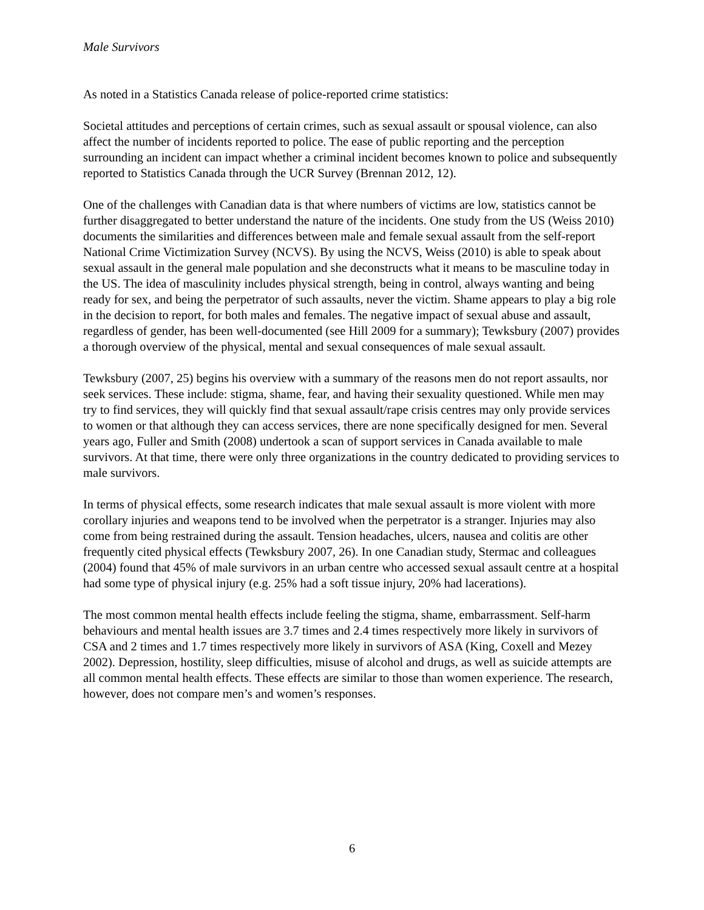Male Survivors
As noted in a Statistics Canada release of police-reported crime statistics:
Societal attitudes and perceptions of certain crimes, such as sexual assault or spousal violence, can also affect the number of incidents reported to police. The ease of public reporting and the perception surrounding an incident can impact whether a criminal incident becomes known to police and subsequently reported to Statistics Canada through the UCR Survey (Brennan 2012, 12).
One of the challenges with Canadian data is that where numbers of victims are low, statistics cannot be further disaggregated to better understand the nature of the incidents. One study from the US (Weiss 2010) documents the similarities and differences between male and female sexual assault from the self-report National Crime Victimization Survey (NCVS). By using the NCVS, Weiss (2010) is able to speak about sexual assault in the general male population and she deconstructs what it means to be masculine today in the US. The idea of masculinity includes physical strength, being in control, always wanting and being ready for sex, and being the perpetrator of such assaults, never the victim. Shame appears to play a big role in the decision to report, for both males and females. The negative impact of sexual abuse and assault, regardless of gender, has been well-documented (see Hill 2009 for a summary); Tewksbury (2007) provides a thorough overview of the physical, mental and sexual consequences of male sexual assault.
Tewksbury (2007, 25) begins his overview with a summary of the reasons men do not report assaults, nor seek services. These include: stigma, shame, fear, and having their sexuality questioned. While men may try to find services, they will quickly find that sexual assault/rape crisis centres may only provide services to women or that although they can access services, there are none specifically designed for men. Several years ago, Fuller and Smith (2008) undertook a scan of support services in Canada available to male survivors. At that time, there were only three organizations in the country dedicated to providing services to male survivors.
In terms of physical effects, some research indicates that male sexual assault is more violent with more corollary injuries and weapons tend to be involved when the perpetrator is a stranger. Injuries may also come from being restrained during the assault. Tension headaches, ulcers, nausea and colitis are other frequently cited physical effects (Tewksbury 2007, 26). In one Canadian study, Stermac and colleagues (2004) found that 45% of male survivors in an urban centre who accessed sexual assault centre at a hospital had some type of physical injury (e.g. 25% had a soft tissue injury, 20% had lacerations).
The most common mental health effects include feeling the stigma, shame, embarrassment. Self-harm behaviours and mental health issues are 3.7 times and 2.4 times respectively more likely in survivors of CSA and 2 times and 1.7 times respectively more likely in survivors of ASA (King, Coxell and Mezey 2002). Depression, hostility, sleep difficulties, misuse of alcohol and drugs, as well as suicide attempts are all common mental health effects. These effects are similar to those than women experience. The research, however, does not compare men’s and women’s responses.
6